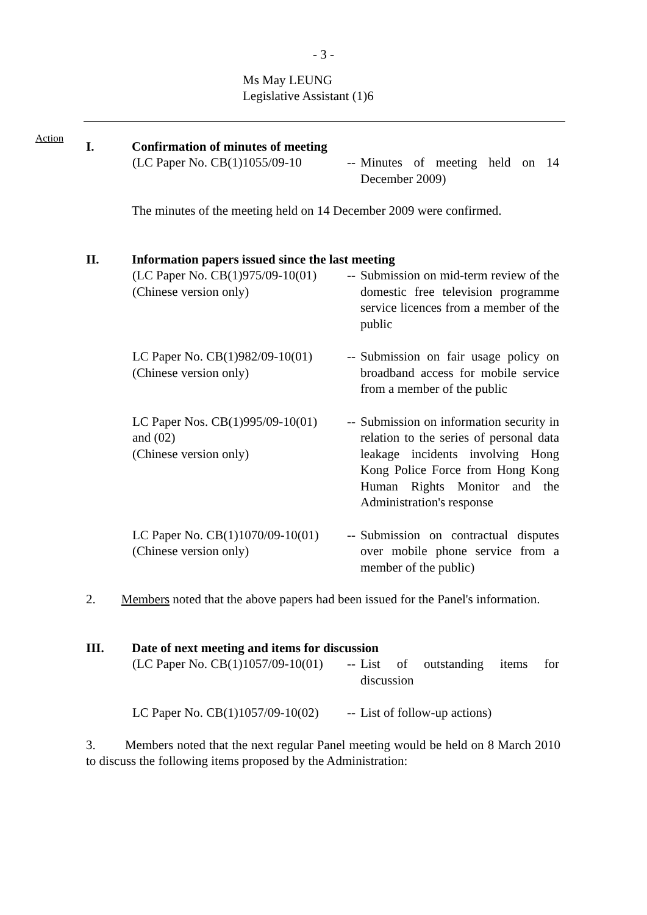- 3 -
Ms May LEUNG
Legislative Assistant (1)6
Action
I. Confirmation of minutes of meeting
(LC Paper No. CB(1)1055/09-10
--
Minutes of meeting held on 14 December 2009)
The minutes of the meeting held on 14 December 2009 were confirmed.
II. Information papers issued since the last meeting
(LC Paper No. CB(1)975/09-10(01)
(Chinese version only)
--
Submission on mid-term review of the domestic free television programme service licences from a member of the public
LC Paper No. CB(1)982/09-10(01)
(Chinese version only)
--
Submission on fair usage policy on broadband access for mobile service from a member of the public
LC Paper Nos. CB(1)995/09-10(01)
and (02)
(Chinese version only)
--
Submission on information security in relation to the series of personal data leakage incidents involving Hong Kong Police Force from Hong Kong Human Rights Monitor and the Administration's response
LC Paper No. CB(1)1070/09-10(01)
(Chinese version only)
--
Submission on contractual disputes over mobile phone service from a member of the public)
2. Members noted that the above papers had been issued for the Panel's information.
III. Date of next meeting and items for discussion
(LC Paper No. CB(1)1057/09-10(01)
--
List of outstanding items for discussion
LC Paper No. CB(1)1057/09-10(02)
--
List of follow-up actions)
3. Members noted that the next regular Panel meeting would be held on 8 March 2010 to discuss the following items proposed by the Administration: